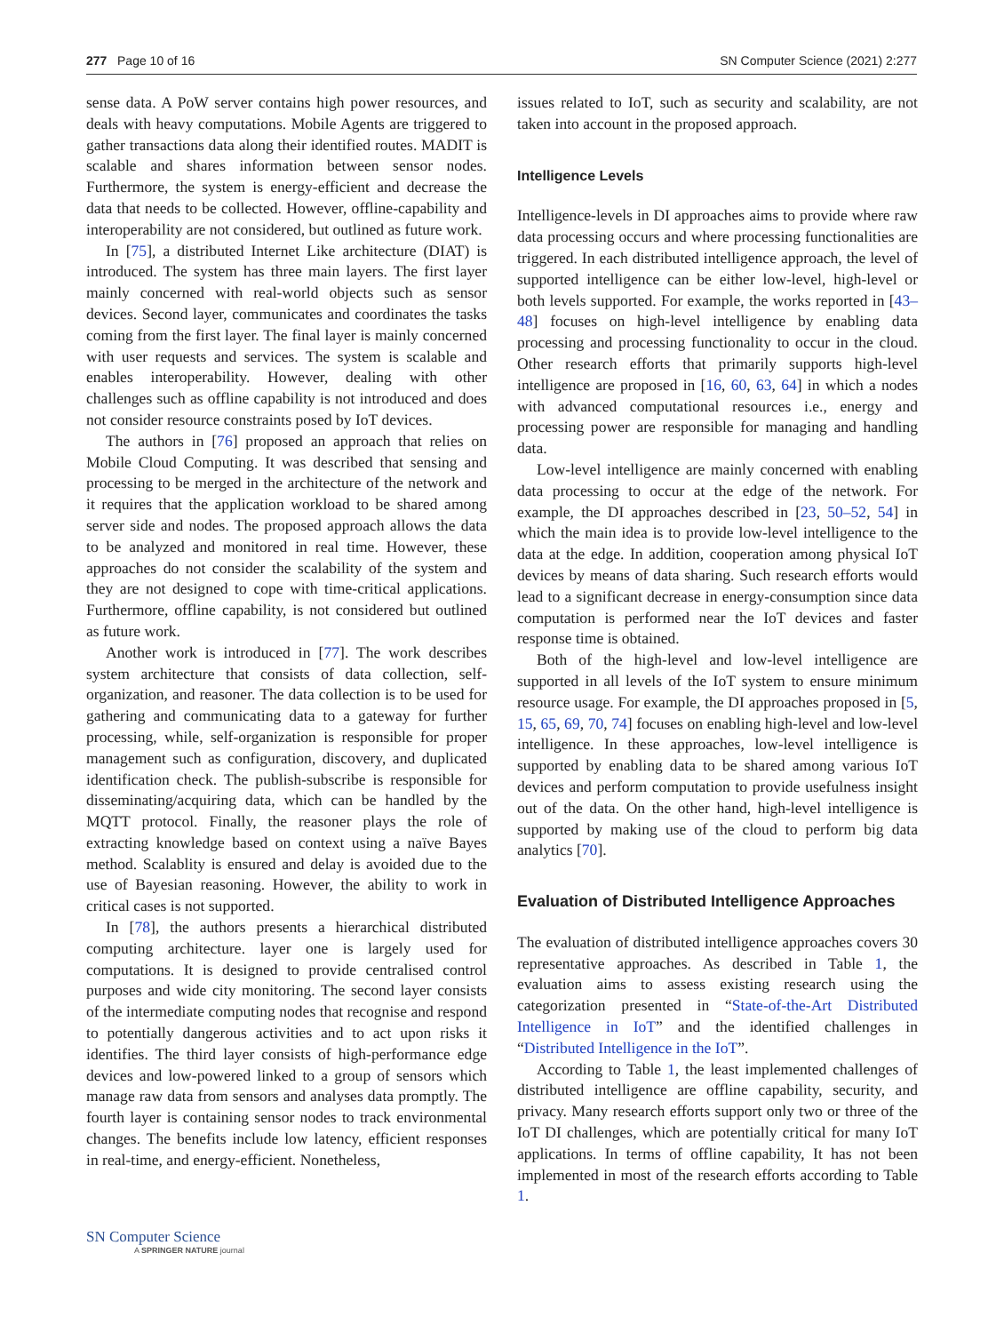277 Page 10 of 16 SN Computer Science (2021) 2:277
sense data. A PoW server contains high power resources, and deals with heavy computations. Mobile Agents are triggered to gather transactions data along their identified routes. MADIT is scalable and shares information between sensor nodes. Furthermore, the system is energy-efficient and decrease the data that needs to be collected. However, offline-capability and interoperability are not considered, but outlined as future work.
In [75], a distributed Internet Like architecture (DIAT) is introduced. The system has three main layers. The first layer mainly concerned with real-world objects such as sensor devices. Second layer, communicates and coordinates the tasks coming from the first layer. The final layer is mainly concerned with user requests and services. The system is scalable and enables interoperability. However, dealing with other challenges such as offline capability is not introduced and does not consider resource constraints posed by IoT devices.
The authors in [76] proposed an approach that relies on Mobile Cloud Computing. It was described that sensing and processing to be merged in the architecture of the network and it requires that the application workload to be shared among server side and nodes. The proposed approach allows the data to be analyzed and monitored in real time. However, these approaches do not consider the scalability of the system and they are not designed to cope with time-critical applications. Furthermore, offline capability, is not considered but outlined as future work.
Another work is introduced in [77]. The work describes system architecture that consists of data collection, self-organization, and reasoner. The data collection is to be used for gathering and communicating data to a gateway for further processing, while, self-organization is responsible for proper management such as configuration, discovery, and duplicated identification check. The publish-subscribe is responsible for disseminating/acquiring data, which can be handled by the MQTT protocol. Finally, the reasoner plays the role of extracting knowledge based on context using a naïve Bayes method. Scalablity is ensured and delay is avoided due to the use of Bayesian reasoning. However, the ability to work in critical cases is not supported.
In [78], the authors presents a hierarchical distributed computing architecture. layer one is largely used for computations. It is designed to provide centralised control purposes and wide city monitoring. The second layer consists of the intermediate computing nodes that recognise and respond to potentially dangerous activities and to act upon risks it identifies. The third layer consists of high-performance edge devices and low-powered linked to a group of sensors which manage raw data from sensors and analyses data promptly. The fourth layer is containing sensor nodes to track environmental changes. The benefits include low latency, efficient responses in real-time, and energy-efficient. Nonetheless,
issues related to IoT, such as security and scalability, are not taken into account in the proposed approach.
Intelligence Levels
Intelligence-levels in DI approaches aims to provide where raw data processing occurs and where processing functionalities are triggered. In each distributed intelligence approach, the level of supported intelligence can be either low-level, high-level or both levels supported. For example, the works reported in [43–48] focuses on high-level intelligence by enabling data processing and processing functionality to occur in the cloud. Other research efforts that primarily supports high-level intelligence are proposed in [16, 60, 63, 64] in which a nodes with advanced computational resources i.e., energy and processing power are responsible for managing and handling data.
Low-level intelligence are mainly concerned with enabling data processing to occur at the edge of the network. For example, the DI approaches described in [23, 50–52, 54] in which the main idea is to provide low-level intelligence to the data at the edge. In addition, cooperation among physical IoT devices by means of data sharing. Such research efforts would lead to a significant decrease in energy-consumption since data computation is performed near the IoT devices and faster response time is obtained.
Both of the high-level and low-level intelligence are supported in all levels of the IoT system to ensure minimum resource usage. For example, the DI approaches proposed in [5, 15, 65, 69, 70, 74] focuses on enabling high-level and low-level intelligence. In these approaches, low-level intelligence is supported by enabling data to be shared among various IoT devices and perform computation to provide usefulness insight out of the data. On the other hand, high-level intelligence is supported by making use of the cloud to perform big data analytics [70].
Evaluation of Distributed Intelligence Approaches
The evaluation of distributed intelligence approaches covers 30 representative approaches. As described in Table 1, the evaluation aims to assess existing research using the categorization presented in “State-of-the-Art Distributed Intelligence in IoT” and the identified challenges in “Distributed Intelligence in the IoT”.
According to Table 1, the least implemented challenges of distributed intelligence are offline capability, security, and privacy. Many research efforts support only two or three of the IoT DI challenges, which are potentially critical for many IoT applications. In terms of offline capability, It has not been implemented in most of the research efforts according to Table 1.
SN Computer Science
A SPRINGER NATURE journal